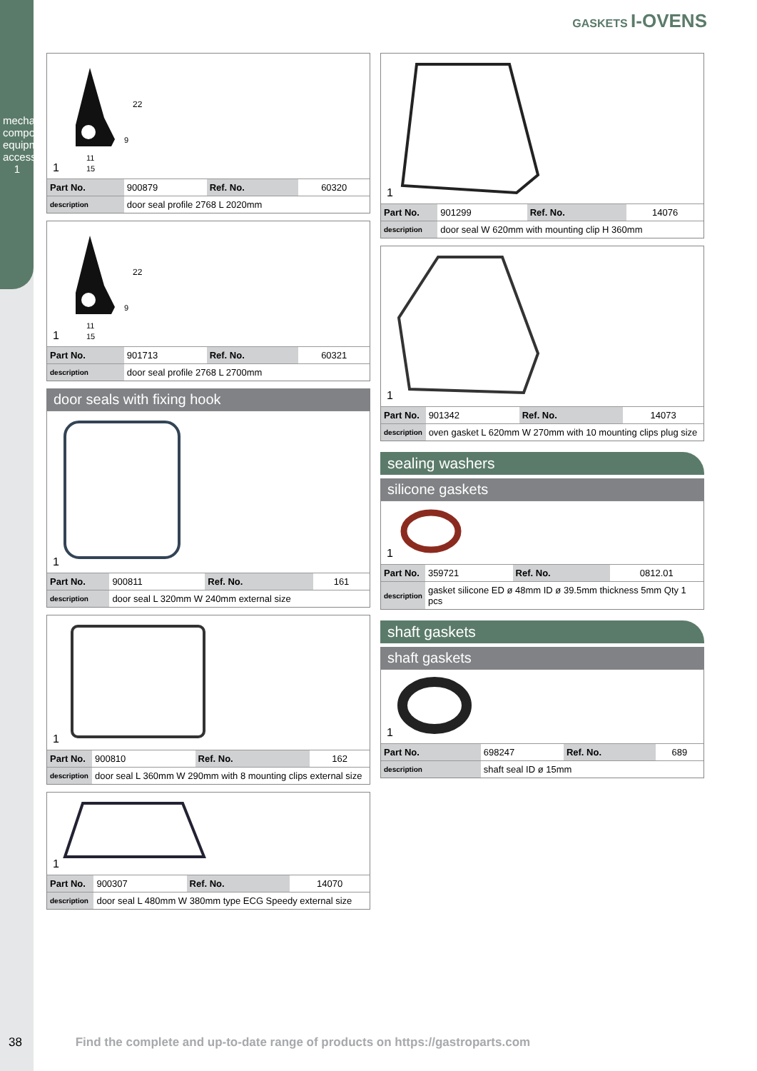mechanical components, equipment accessories
1
GASKETS I-OVENS
22
9
11
15
1
| Part No. | 900879 | Ref. No. | 60320 |
| description | door seal profile 2768 L 2020mm | | |
22
9
11
15
1
| Part No. | 901713 | Ref. No. | 60321 |
| description | door seal profile 2768 L 2700mm | | |
door seals with fixing hook
1
| Part No. | 900811 | Ref. No. | 161 |
| description | door seal L 320mm W 240mm external size | | |
1
| Part No. | 900810 | Ref. No. | 162 |
| description | door seal L 360mm W 290mm with 8 mounting clips external size | | |
1
| Part No. | 900307 | Ref. No. | 14070 |
| description | door seal L 480mm W 380mm type ECG Speedy external size | | |
1
| Part No. | 901299 | Ref. No. | 14076 |
| description | door seal W 620mm with mounting clip H 360mm | | |
1
| Part No. | 901342 | Ref. No. | 14073 |
| description | oven gasket L 620mm W 270mm with 10 mounting clips plug size | | |
sealing washers
silicone gaskets
1
| Part No. | 359721 | Ref. No. | 0812.01 |
| description | gasket silicone ED ø 48mm ID ø 39.5mm thickness 5mm Qty 1 pcs | | |
shaft gaskets
shaft gaskets
1
| Part No. | 698247 | Ref. No. | 689 |
| description | shaft seal ID ø 15mm | | |
38 Find the complete and up-to-date range of products on https://gastroparts.com